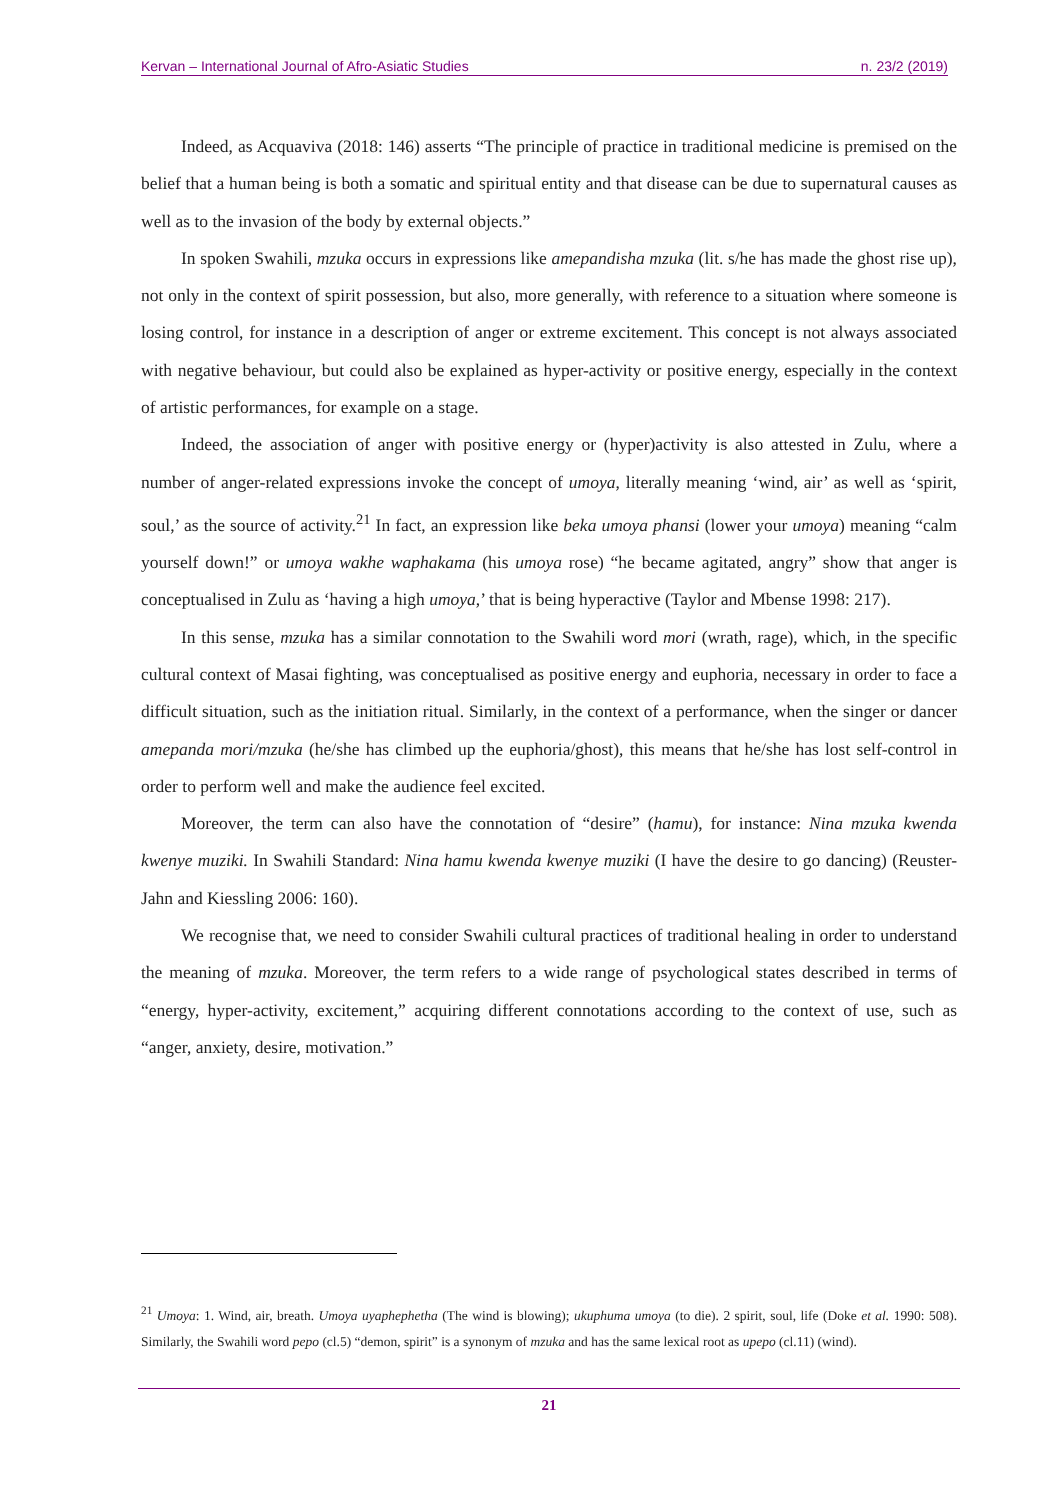Kervan – International Journal of Afro-Asiatic Studies n. 23/2 (2019)
Indeed, as Acquaviva (2018: 146) asserts “The principle of practice in traditional medicine is premised on the belief that a human being is both a somatic and spiritual entity and that disease can be due to supernatural causes as well as to the invasion of the body by external objects.”
In spoken Swahili, mzuka occurs in expressions like amepandisha mzuka (lit. s/he has made the ghost rise up), not only in the context of spirit possession, but also, more generally, with reference to a situation where someone is losing control, for instance in a description of anger or extreme excitement. This concept is not always associated with negative behaviour, but could also be explained as hyper-activity or positive energy, especially in the context of artistic performances, for example on a stage.
Indeed, the association of anger with positive energy or (hyper)activity is also attested in Zulu, where a number of anger-related expressions invoke the concept of umoya, literally meaning ‘wind, air’ as well as ‘spirit, soul,’ as the source of activity.<sup>21</sup> In fact, an expression like beka umoya phansi (lower your umoya) meaning “calm yourself down!” or umoya wakhe waphakama (his umoya rose) “he became agitated, angry” show that anger is conceptualised in Zulu as ‘having a high umoya,’ that is being hyperactive (Taylor and Mbense 1998: 217).
In this sense, mzuka has a similar connotation to the Swahili word mori (wrath, rage), which, in the specific cultural context of Masai fighting, was conceptualised as positive energy and euphoria, necessary in order to face a difficult situation, such as the initiation ritual. Similarly, in the context of a performance, when the singer or dancer amepanda mori/mzuka (he/she has climbed up the euphoria/ghost), this means that he/she has lost self-control in order to perform well and make the audience feel excited.
Moreover, the term can also have the connotation of “desire” (hamu), for instance: Nina mzuka kwenda kwenye muziki. In Swahili Standard: Nina hamu kwenda kwenye muziki (I have the desire to go dancing) (Reuster-Jahn and Kiessling 2006: 160).
We recognise that, we need to consider Swahili cultural practices of traditional healing in order to understand the meaning of mzuka. Moreover, the term refers to a wide range of psychological states described in terms of “energy, hyper-activity, excitement,” acquiring different connotations according to the context of use, such as “anger, anxiety, desire, motivation.”
<sup>21</sup> Umoya: 1. Wind, air, breath. Umoya uyaphephetha (The wind is blowing); ukuphuma umoya (to die). 2 spirit, soul, life (Doke et al. 1990: 508). Similarly, the Swahili word pepo (cl.5) “demon, spirit” is a synonym of mzuka and has the same lexical root as upepo (cl.11) (wind).
21